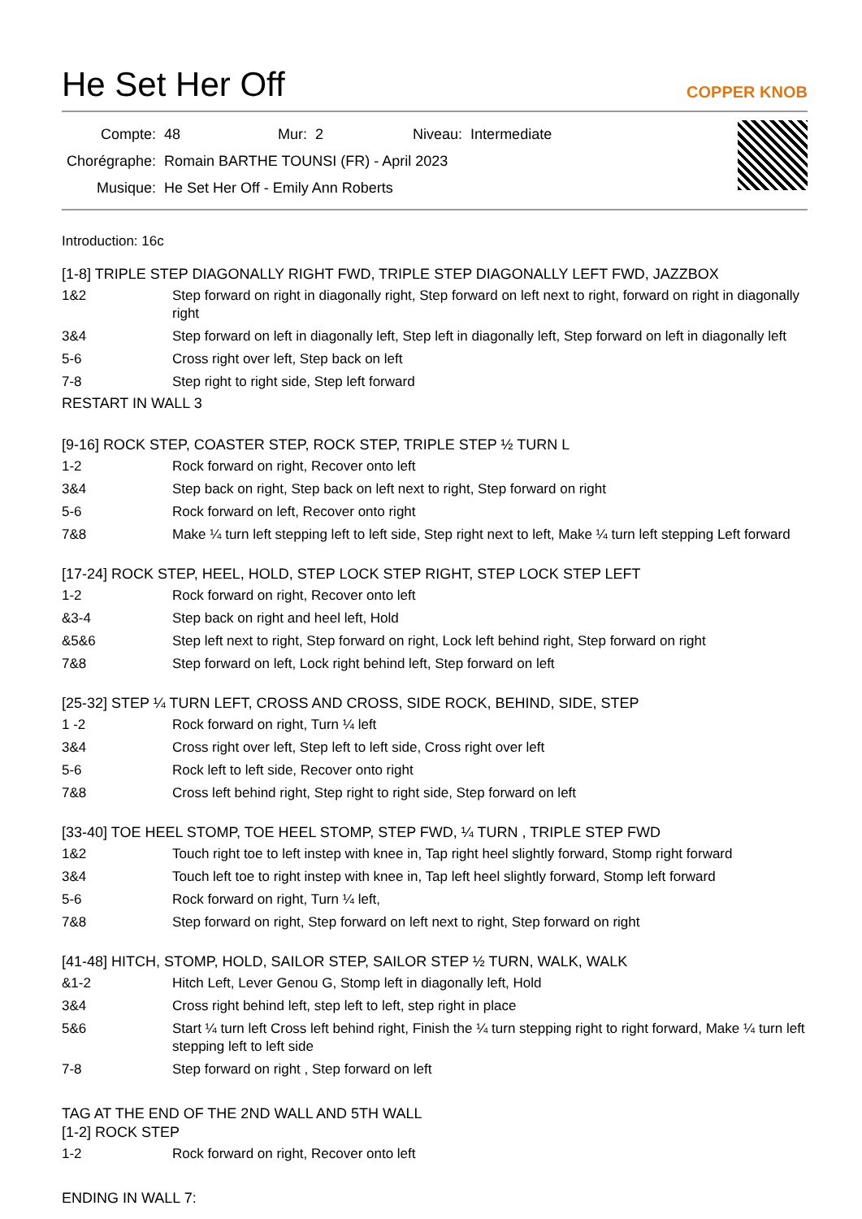He Set Her Off
COPPER KNOB
| Compte: | 48 | Mur: | 2 | Niveau: | Intermediate |
| Chorégraphe: | Romain BARTHE TOUNSI (FR) - April 2023 | | | | |
| Musique: | He Set Her Off - Emily Ann Roberts | | | | |
Introduction: 16c
[1-8] TRIPLE STEP DIAGONALLY RIGHT FWD, TRIPLE STEP DIAGONALLY LEFT FWD, JAZZBOX
| 1&2 | Step forward on right in diagonally right, Step forward on left next to right, forward on right in diagonally right |
| 3&4 | Step forward on left in diagonally left, Step left in diagonally left, Step forward on left in diagonally left |
| 5-6 | Cross right over left, Step back on left |
| 7-8 | Step right to right side, Step left forward |
RESTART IN WALL 3
[9-16] ROCK STEP, COASTER STEP, ROCK STEP, TRIPLE STEP ½ TURN L
| 1-2 | Rock forward on right, Recover onto left |
| 3&4 | Step back on right, Step back on left next to right, Step forward on right |
| 5-6 | Rock forward on left, Recover onto right |
| 7&8 | Make ¼ turn left stepping left to left side, Step right next to left, Make ¼ turn left stepping Left forward |
[17-24] ROCK STEP, HEEL, HOLD, STEP LOCK STEP RIGHT, STEP LOCK STEP LEFT
| 1-2 | Rock forward on right, Recover onto left |
| &3-4 | Step back on right and heel left, Hold |
| &5&6 | Step left next to right, Step forward on right, Lock left behind right, Step forward on right |
| 7&8 | Step forward on left, Lock right behind left, Step forward on left |
[25-32] STEP ¼ TURN LEFT, CROSS AND CROSS, SIDE ROCK, BEHIND, SIDE, STEP
| 1 -2 | Rock forward on right, Turn ¼ left |
| 3&4 | Cross right over left, Step left to left side, Cross right over left |
| 5-6 | Rock left to left side, Recover onto right |
| 7&8 | Cross left behind right, Step right to right side, Step forward on left |
[33-40] TOE HEEL STOMP, TOE HEEL STOMP, STEP FWD, ¼ TURN , TRIPLE STEP FWD
| 1&2 | Touch right toe to left instep with knee in, Tap right heel slightly forward, Stomp right forward |
| 3&4 | Touch left toe to right instep with knee in, Tap left heel slightly forward, Stomp left forward |
| 5-6 | Rock forward on right, Turn ¼ left, |
| 7&8 | Step forward on right, Step forward on left next to right, Step forward on right |
[41-48] HITCH, STOMP, HOLD, SAILOR STEP, SAILOR STEP ½ TURN, WALK, WALK
| &1-2 | Hitch Left, Lever Genou G, Stomp left in diagonally left, Hold |
| 3&4 | Cross right behind left, step left to left, step right in place |
| 5&6 | Start ¼ turn left Cross left behind right, Finish the ¼ turn stepping right to right forward, Make ¼ turn left stepping left to left side |
| 7-8 | Step forward on right , Step forward on left |
TAG AT THE END OF THE 2ND WALL AND 5TH WALL
[1-2] ROCK STEP
| 1-2 | Rock forward on right, Recover onto left |
ENDING IN WALL 7: